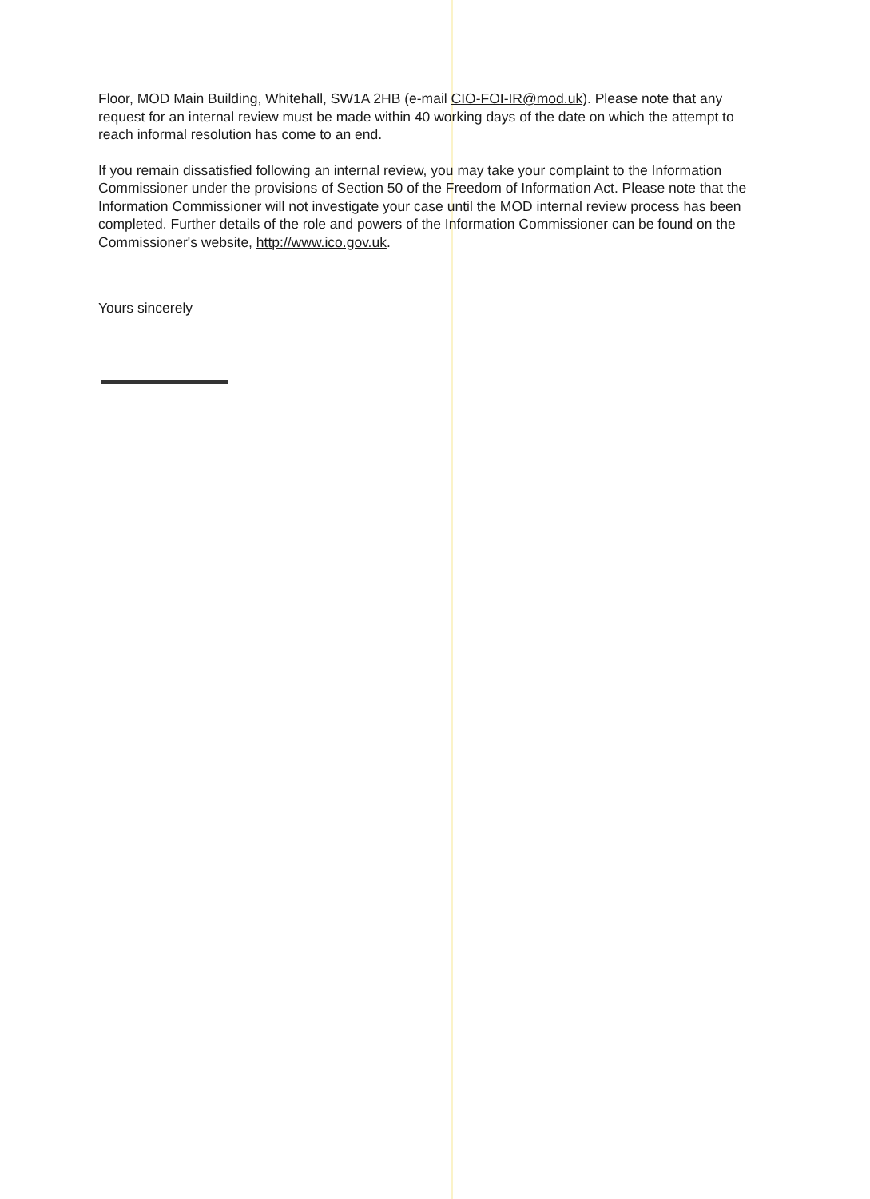Floor, MOD Main Building, Whitehall, SW1A 2HB (e-mail CIO-FOI-IR@mod.uk). Please note that any request for an internal review must be made within 40 working days of the date on which the attempt to reach informal resolution has come to an end.
If you remain dissatisfied following an internal review, you may take your complaint to the Information Commissioner under the provisions of Section 50 of the Freedom of Information Act. Please note that the Information Commissioner will not investigate your case until the MOD internal review process has been completed. Further details of the role and powers of the Information Commissioner can be found on the Commissioner's website, http://www.ico.gov.uk.
Yours sincerely